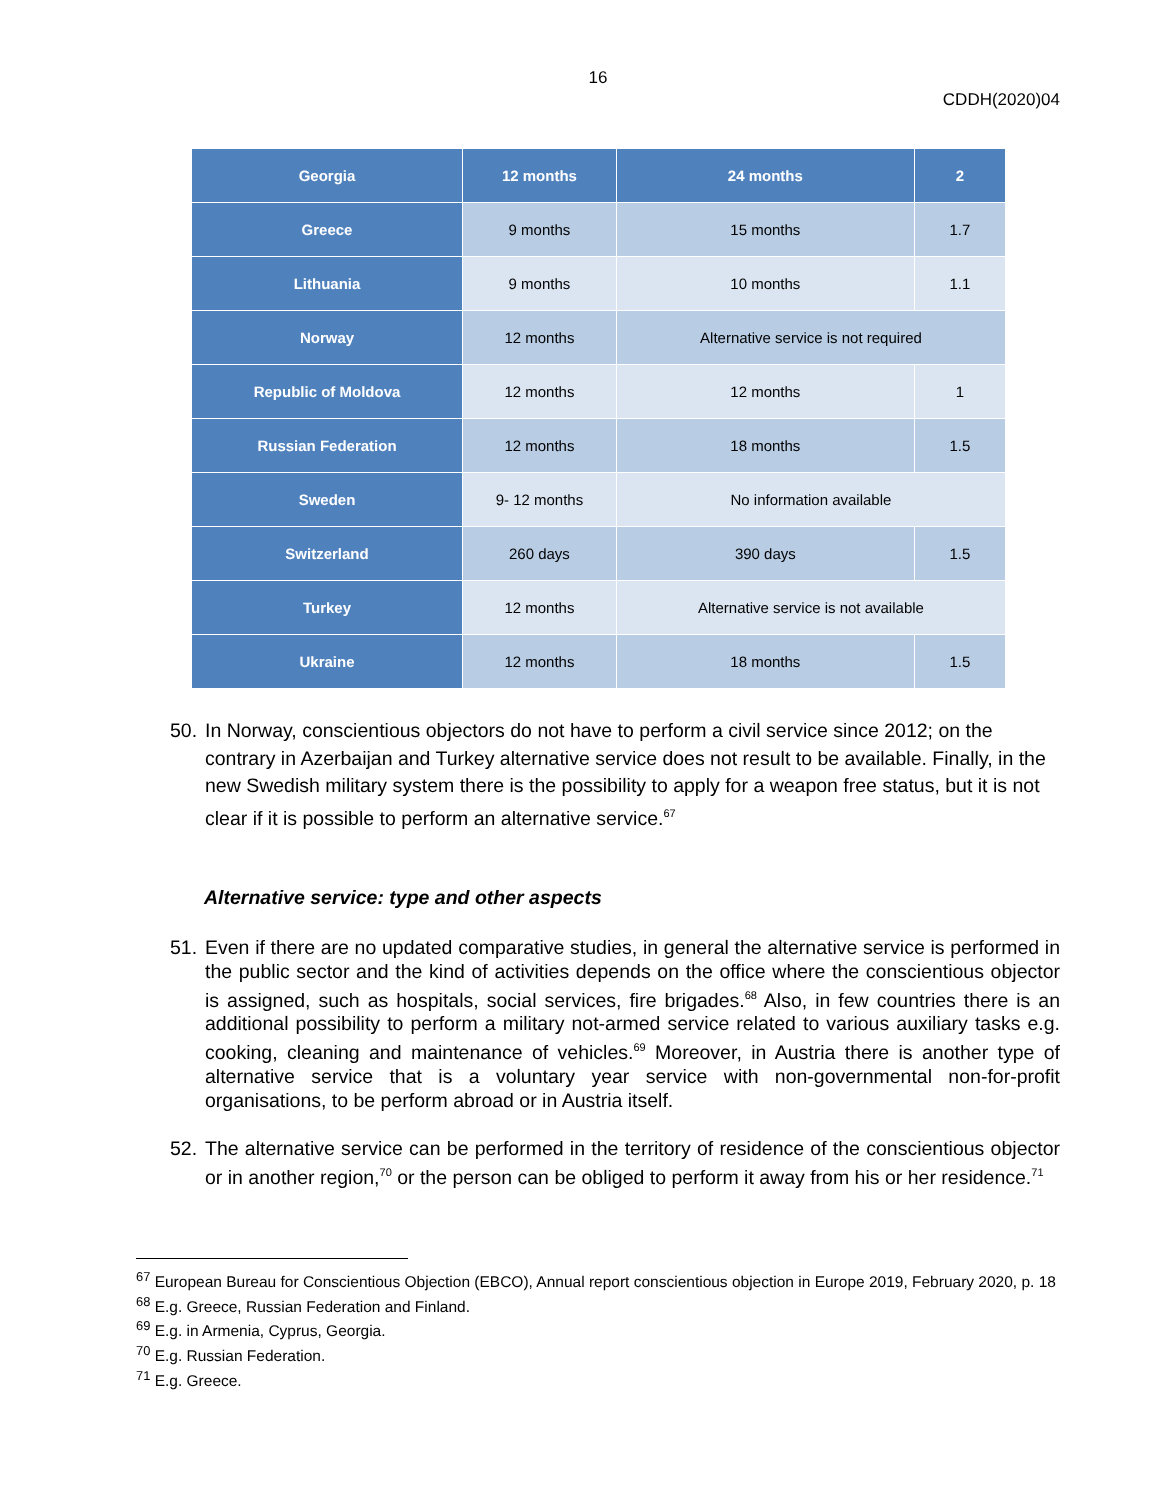16
CDDH(2020)04
| Georgia | 12 months | 24 months | 2 |
| Greece | 9 months | 15 months | 1.7 |
| Lithuania | 9 months | 10 months | 1.1 |
| Norway | 12 months | Alternative service is not required | |
| Republic of Moldova | 12 months | 12 months | 1 |
| Russian Federation | 12 months | 18 months | 1.5 |
| Sweden | 9- 12 months | No information available | |
| Switzerland | 260 days | 390 days | 1.5 |
| Turkey | 12 months | Alternative service is not available | |
| Ukraine | 12 months | 18 months | 1.5 |
50. In Norway, conscientious objectors do not have to perform a civil service since 2012; on the contrary in Azerbaijan and Turkey alternative service does not result to be available. Finally, in the new Swedish military system there is the possibility to apply for a weapon free status, but it is not clear if it is possible to perform an alternative service.<sup>67</sup>
Alternative service: type and other aspects
51. Even if there are no updated comparative studies, in general the alternative service is performed in the public sector and the kind of activities depends on the office where the conscientious objector is assigned, such as hospitals, social services, fire brigades.<sup>68</sup> Also, in few countries there is an additional possibility to perform a military not-armed service related to various auxiliary tasks e.g. cooking, cleaning and maintenance of vehicles.<sup>69</sup> Moreover, in Austria there is another type of alternative service that is a voluntary year service with non-governmental non-for-profit organisations, to be perform abroad or in Austria itself.
52. The alternative service can be performed in the territory of residence of the conscientious objector or in another region,<sup>70</sup> or the person can be obliged to perform it away from his or her residence.<sup>71</sup>
<sup>67</sup> European Bureau for Conscientious Objection (EBCO), Annual report conscientious objection in Europe 2019, February 2020, p. 18
<sup>68</sup> E.g. Greece, Russian Federation and Finland.
<sup>69</sup> E.g. in Armenia, Cyprus, Georgia.
<sup>70</sup> E.g. Russian Federation.
<sup>71</sup> E.g. Greece.